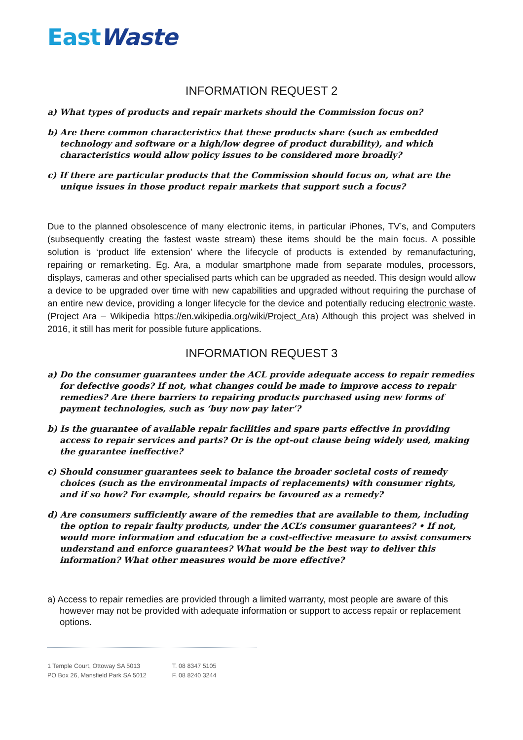EastWaste
INFORMATION REQUEST 2
a) What types of products and repair markets should the Commission focus on?
b) Are there common characteristics that these products share (such as embedded technology and software or a high/low degree of product durability), and which characteristics would allow policy issues to be considered more broadly?
c) If there are particular products that the Commission should focus on, what are the unique issues in those product repair markets that support such a focus?
Due to the planned obsolescence of many electronic items, in particular iPhones, TV’s, and Computers (subsequently creating the fastest waste stream) these items should be the main focus. A possible solution is ‘product life extension’ where the lifecycle of products is extended by remanufacturing, repairing or remarketing. Eg. Ara, a modular smartphone made from separate modules, processors, displays, cameras and other specialised parts which can be upgraded as needed. This design would allow a device to be upgraded over time with new capabilities and upgraded without requiring the purchase of an entire new device, providing a longer lifecycle for the device and potentially reducing electronic waste. (Project Ara – Wikipedia https://en.wikipedia.org/wiki/Project_Ara) Although this project was shelved in 2016, it still has merit for possible future applications.
INFORMATION REQUEST 3
a) Do the consumer guarantees under the ACL provide adequate access to repair remedies for defective goods? If not, what changes could be made to improve access to repair remedies? Are there barriers to repairing products purchased using new forms of payment technologies, such as ‘buy now pay later’?
b) Is the guarantee of available repair facilities and spare parts effective in providing access to repair services and parts? Or is the opt-out clause being widely used, making the guarantee ineffective?
c) Should consumer guarantees seek to balance the broader societal costs of remedy choices (such as the environmental impacts of replacements) with consumer rights, and if so how? For example, should repairs be favoured as a remedy?
d) Are consumers sufficiently aware of the remedies that are available to them, including the option to repair faulty products, under the ACL’s consumer guarantees? • If not, would more information and education be a cost-effective measure to assist consumers understand and enforce guarantees? What would be the best way to deliver this information? What other measures would be more effective?
a) Access to repair remedies are provided through a limited warranty, most people are aware of this however may not be provided with adequate information or support to access repair or replacement options.
1 Temple Court, Ottoway SA 5013
PO Box 26, Mansfield Park SA 5012
T. 08 8347 5105
F. 08 8240 3244